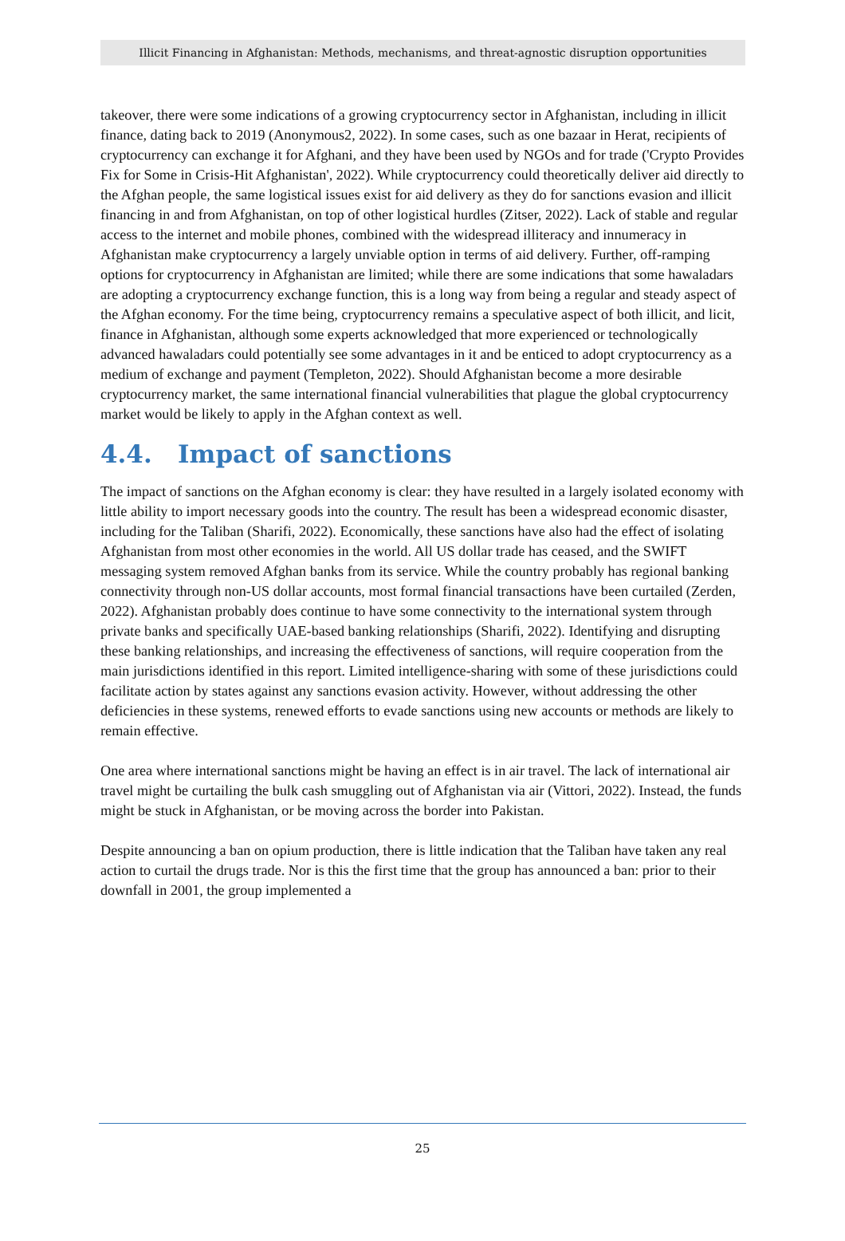Illicit Financing in Afghanistan: Methods, mechanisms, and threat-agnostic disruption opportunities
takeover, there were some indications of a growing cryptocurrency sector in Afghanistan, including in illicit finance, dating back to 2019 (Anonymous2, 2022). In some cases, such as one bazaar in Herat, recipients of cryptocurrency can exchange it for Afghani, and they have been used by NGOs and for trade ('Crypto Provides Fix for Some in Crisis-Hit Afghanistan', 2022). While cryptocurrency could theoretically deliver aid directly to the Afghan people, the same logistical issues exist for aid delivery as they do for sanctions evasion and illicit financing in and from Afghanistan, on top of other logistical hurdles (Zitser, 2022). Lack of stable and regular access to the internet and mobile phones, combined with the widespread illiteracy and innumeracy in Afghanistan make cryptocurrency a largely unviable option in terms of aid delivery. Further, off-ramping options for cryptocurrency in Afghanistan are limited; while there are some indications that some hawaladars are adopting a cryptocurrency exchange function, this is a long way from being a regular and steady aspect of the Afghan economy. For the time being, cryptocurrency remains a speculative aspect of both illicit, and licit, finance in Afghanistan, although some experts acknowledged that more experienced or technologically advanced hawaladars could potentially see some advantages in it and be enticed to adopt cryptocurrency as a medium of exchange and payment (Templeton, 2022). Should Afghanistan become a more desirable cryptocurrency market, the same international financial vulnerabilities that plague the global cryptocurrency market would be likely to apply in the Afghan context as well.
4.4. Impact of sanctions
The impact of sanctions on the Afghan economy is clear: they have resulted in a largely isolated economy with little ability to import necessary goods into the country. The result has been a widespread economic disaster, including for the Taliban (Sharifi, 2022). Economically, these sanctions have also had the effect of isolating Afghanistan from most other economies in the world. All US dollar trade has ceased, and the SWIFT messaging system removed Afghan banks from its service. While the country probably has regional banking connectivity through non-US dollar accounts, most formal financial transactions have been curtailed (Zerden, 2022). Afghanistan probably does continue to have some connectivity to the international system through private banks and specifically UAE-based banking relationships (Sharifi, 2022). Identifying and disrupting these banking relationships, and increasing the effectiveness of sanctions, will require cooperation from the main jurisdictions identified in this report. Limited intelligence-sharing with some of these jurisdictions could facilitate action by states against any sanctions evasion activity. However, without addressing the other deficiencies in these systems, renewed efforts to evade sanctions using new accounts or methods are likely to remain effective.
One area where international sanctions might be having an effect is in air travel. The lack of international air travel might be curtailing the bulk cash smuggling out of Afghanistan via air (Vittori, 2022). Instead, the funds might be stuck in Afghanistan, or be moving across the border into Pakistan.
Despite announcing a ban on opium production, there is little indication that the Taliban have taken any real action to curtail the drugs trade. Nor is this the first time that the group has announced a ban: prior to their downfall in 2001, the group implemented a
25